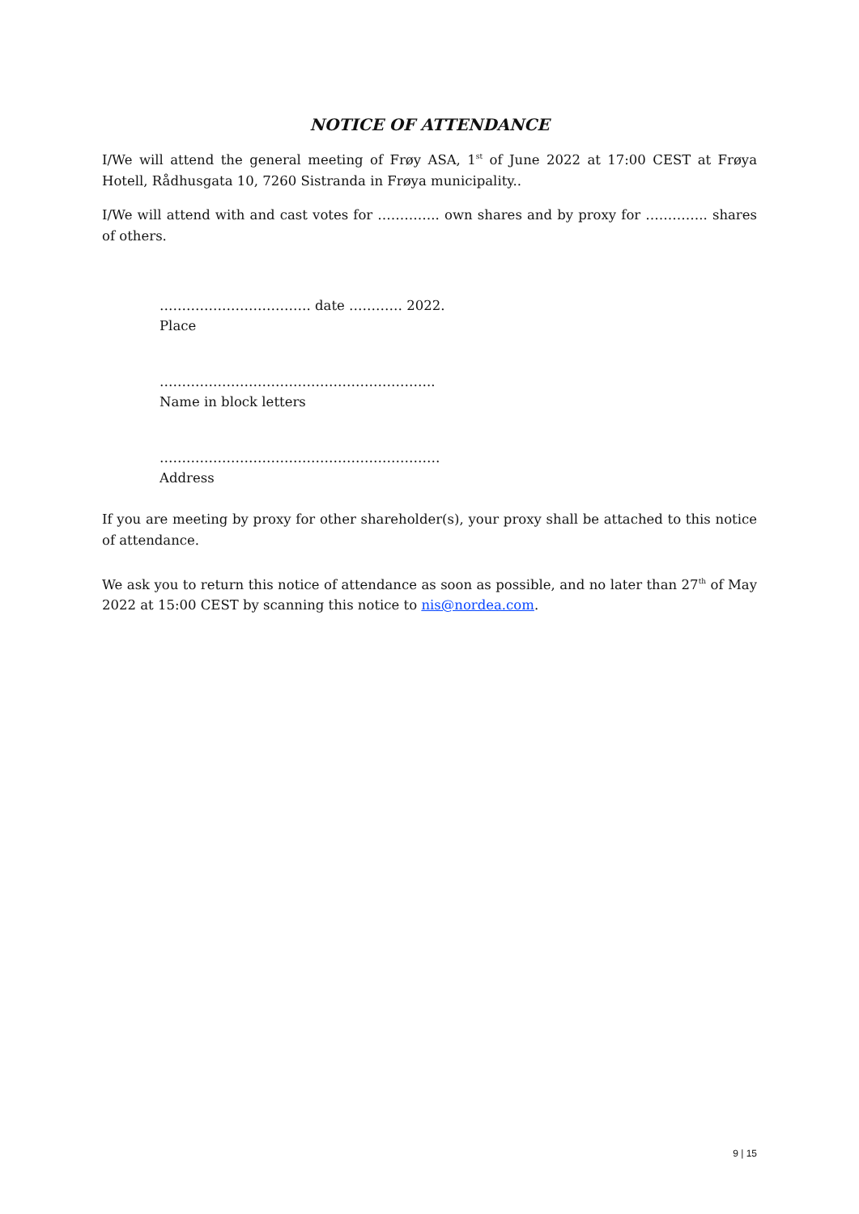NOTICE OF ATTENDANCE
I/We will attend the general meeting of Frøy ASA, 1<sup>st</sup> of June 2022 at 17:00 CEST at Frøya Hotell, Rådhusgata 10, 7260 Sistranda in Frøya municipality..
I/We will attend with and cast votes for ………….. own shares and by proxy for ………….. shares of others.
……………………………. date ………… 2022.
Place
……………………………………………………..
Name in block letters
………………………………………………………
Address
If you are meeting by proxy for other shareholder(s), your proxy shall be attached to this notice of attendance.
We ask you to return this notice of attendance as soon as possible, and no later than 27<sup>th</sup> of May 2022 at 15:00 CEST by scanning this notice to nis@nordea.com.
9 | 15